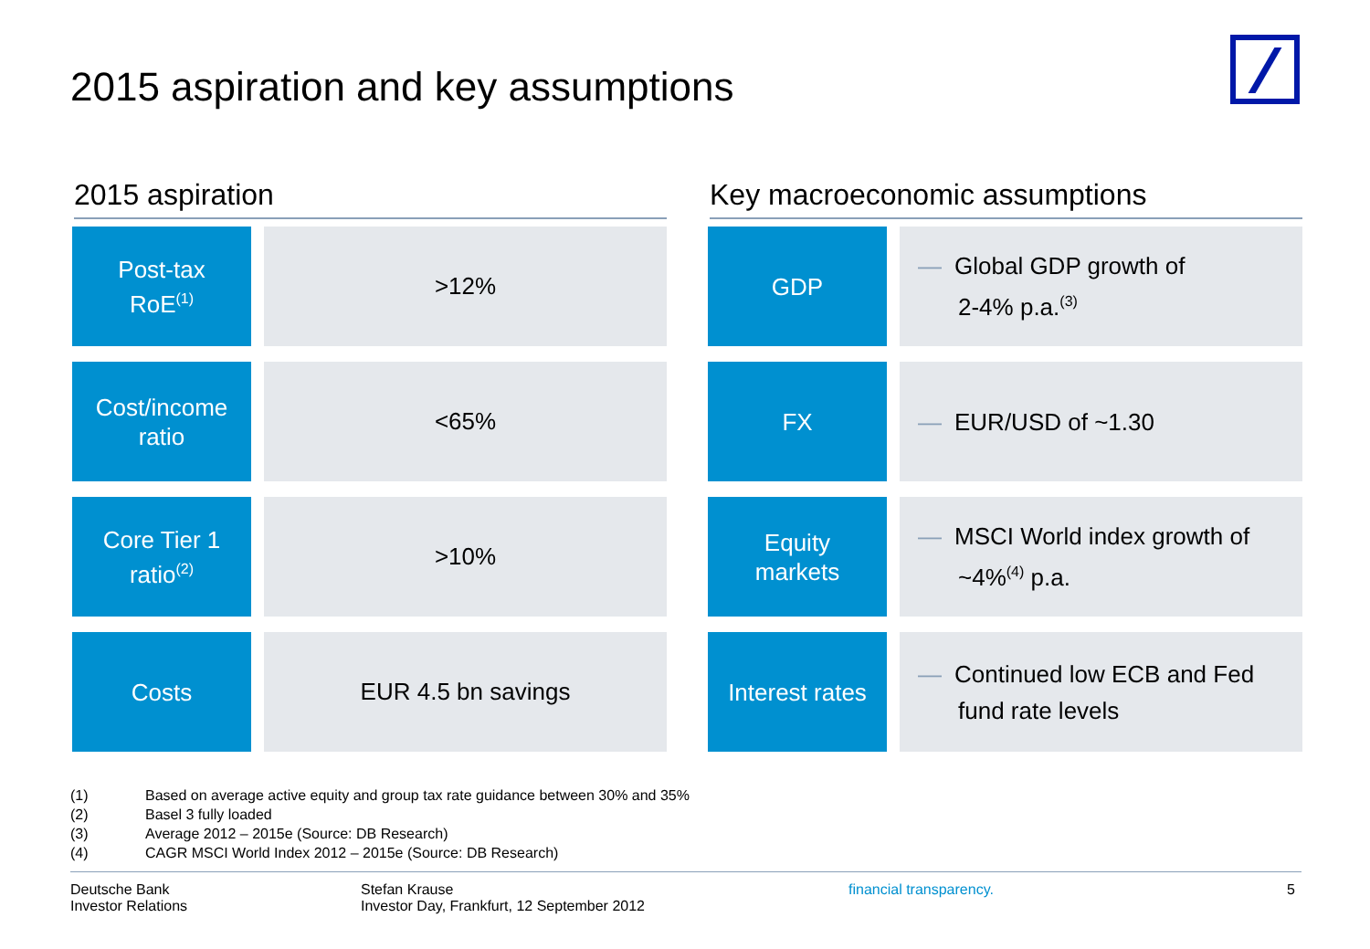2015 aspiration and key assumptions
2015 aspiration
| Post-tax RoE<sup>(1)</sup> | | >12% |
| Cost/income ratio | | <65% |
| Core Tier 1 ratio<sup>(2)</sup> | | >10% |
| Costs | | EUR 4.5 bn savings |
Key macroeconomic assumptions
| GDP | | — Global GDP growth of 2-4% p.a.<sup>(3)</sup> |
| FX | | — EUR/USD of ~1.30 |
| Equity markets | | — MSCI World index growth of ~4%<sup>(4)</sup> p.a. |
| Interest rates | | — Continued low ECB and Fed fund rate levels |
(1) Based on average active equity and group tax rate guidance between 30% and 35%
(2) Basel 3 fully loaded
(3) Average 2012 – 2015e (Source: DB Research)
(4) CAGR MSCI World Index 2012 – 2015e (Source: DB Research)
Deutsche Bank
Investor Relations
Stefan Krause
Investor Day, Frankfurt, 12 September 2012
financial transparency. 5